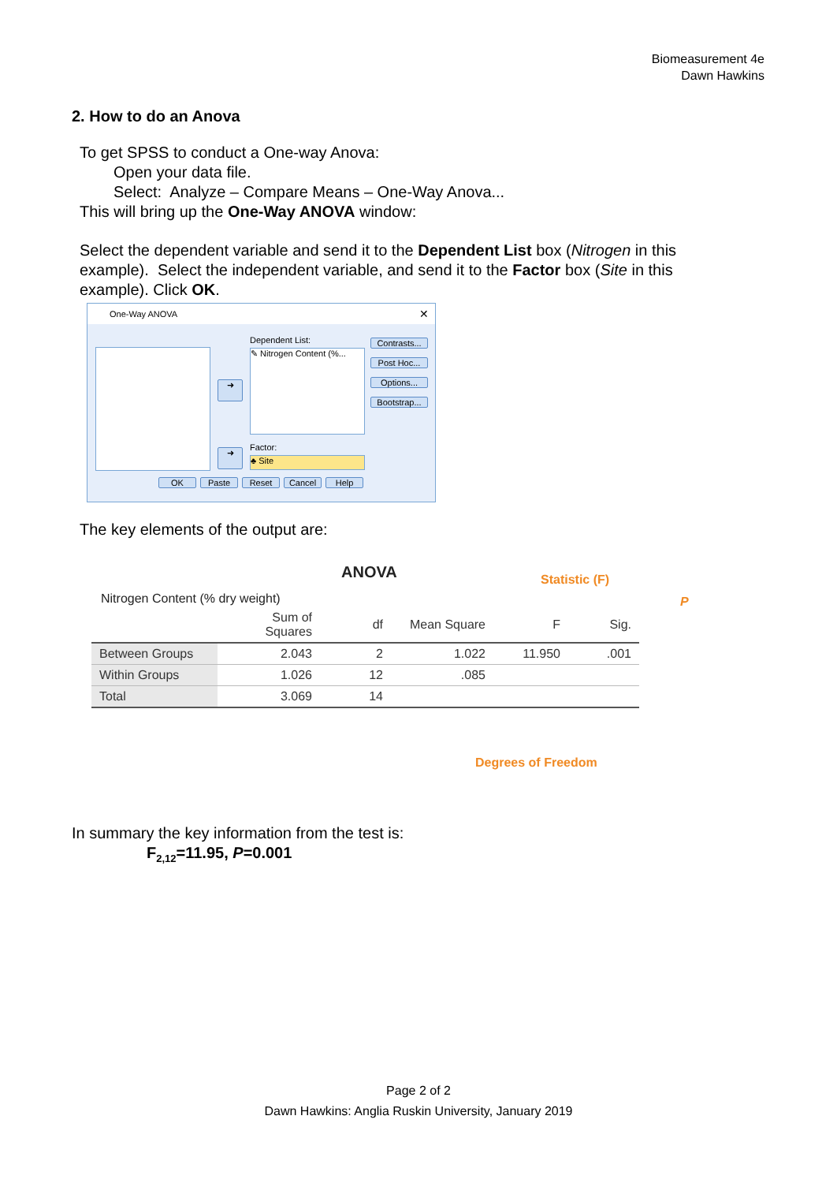Biomeasurement 4e
Dawn Hawkins
2. How to do an Anova
To get SPSS to conduct a One-way Anova:
Open your data file.
Select: Analyze – Compare Means – One-Way Anova...
This will bring up the One-Way ANOVA window:
Select the dependent variable and send it to the Dependent List box (Nitrogen in this example). Select the independent variable, and send it to the Factor box (Site in this example). Click OK.
One-Way ANOVA ✕
Dependent List:
✎ Nitrogen Content (%...
Factor:
♣ Site
➜
➜
Contrasts...
Post Hoc...
Options...
Bootstrap...
OK Paste Reset Cancel Help
The key elements of the output are:
ANOVA Statistic (F)
P
Nitrogen Content (% dry weight)
| | Sum of Squares | df | Mean Square | F | Sig. |
| --- | --- | --- | --- | --- | --- |
| Between Groups | 2.043 | 2 | 1.022 | 11.950 | .001 |
| Within Groups | 1.026 | 12 | .085 | | |
| Total | 3.069 | 14 | | | |
Degrees of Freedom
In summary the key information from the test is:
F<sub>2,12</sub>=11.95, P=0.001
Page 2 of 2
Dawn Hawkins: Anglia Ruskin University, January 2019